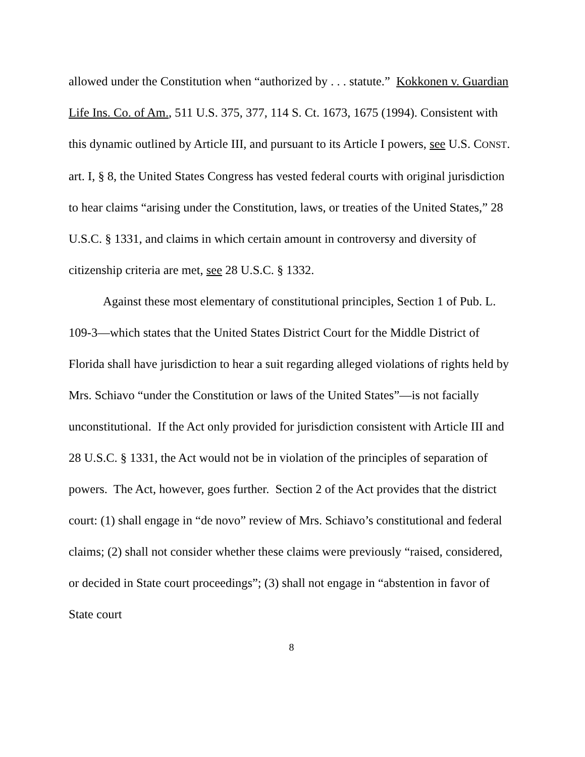allowed under the Constitution when “authorized by . . . statute.” Kokkonen v. Guardian Life Ins. Co. of Am., 511 U.S. 375, 377, 114 S. Ct. 1673, 1675 (1994). Consistent with this dynamic outlined by Article III, and pursuant to its Article I powers, see U.S. CONST. art. I, § 8, the United States Congress has vested federal courts with original jurisdiction to hear claims “arising under the Constitution, laws, or treaties of the United States,” 28 U.S.C. § 1331, and claims in which certain amount in controversy and diversity of citizenship criteria are met, see 28 U.S.C. § 1332.
Against these most elementary of constitutional principles, Section 1 of Pub. L. 109-3—which states that the United States District Court for the Middle District of Florida shall have jurisdiction to hear a suit regarding alleged violations of rights held by Mrs. Schiavo “under the Constitution or laws of the United States”—is not facially unconstitutional. If the Act only provided for jurisdiction consistent with Article III and 28 U.S.C. § 1331, the Act would not be in violation of the principles of separation of powers. The Act, however, goes further. Section 2 of the Act provides that the district court: (1) shall engage in “de novo” review of Mrs. Schiavo’s constitutional and federal claims; (2) shall not consider whether these claims were previously “raised, considered, or decided in State court proceedings”; (3) shall not engage in “abstention in favor of State court
8